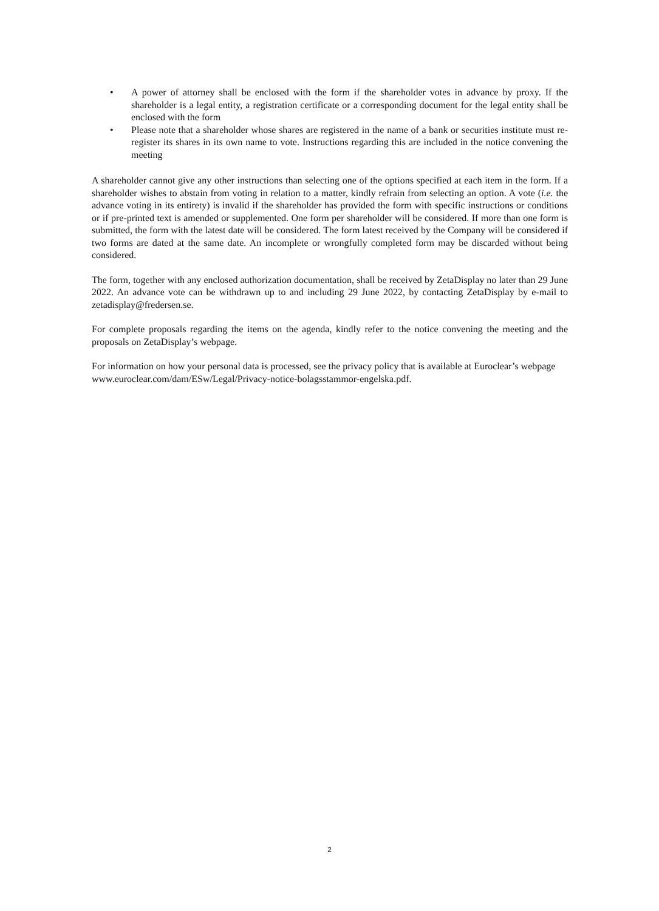• A power of attorney shall be enclosed with the form if the shareholder votes in advance by proxy. If the shareholder is a legal entity, a registration certificate or a corresponding document for the legal entity shall be enclosed with the form
• Please note that a shareholder whose shares are registered in the name of a bank or securities institute must re-register its shares in its own name to vote. Instructions regarding this are included in the notice convening the meeting
A shareholder cannot give any other instructions than selecting one of the options specified at each item in the form. If a shareholder wishes to abstain from voting in relation to a matter, kindly refrain from selecting an option. A vote (i.e. the advance voting in its entirety) is invalid if the shareholder has provided the form with specific instructions or conditions or if pre-printed text is amended or supplemented. One form per shareholder will be considered. If more than one form is submitted, the form with the latest date will be considered. The form latest received by the Company will be considered if two forms are dated at the same date. An incomplete or wrongfully completed form may be discarded without being considered.
The form, together with any enclosed authorization documentation, shall be received by ZetaDisplay no later than 29 June 2022. An advance vote can be withdrawn up to and including 29 June 2022, by contacting ZetaDisplay by e-mail to zetadisplay@fredersen.se.
For complete proposals regarding the items on the agenda, kindly refer to the notice convening the meeting and the proposals on ZetaDisplay’s webpage.
For information on how your personal data is processed, see the privacy policy that is available at Euroclear’s webpage
www.euroclear.com/dam/ESw/Legal/Privacy-notice-bolagsstammor-engelska.pdf.
2